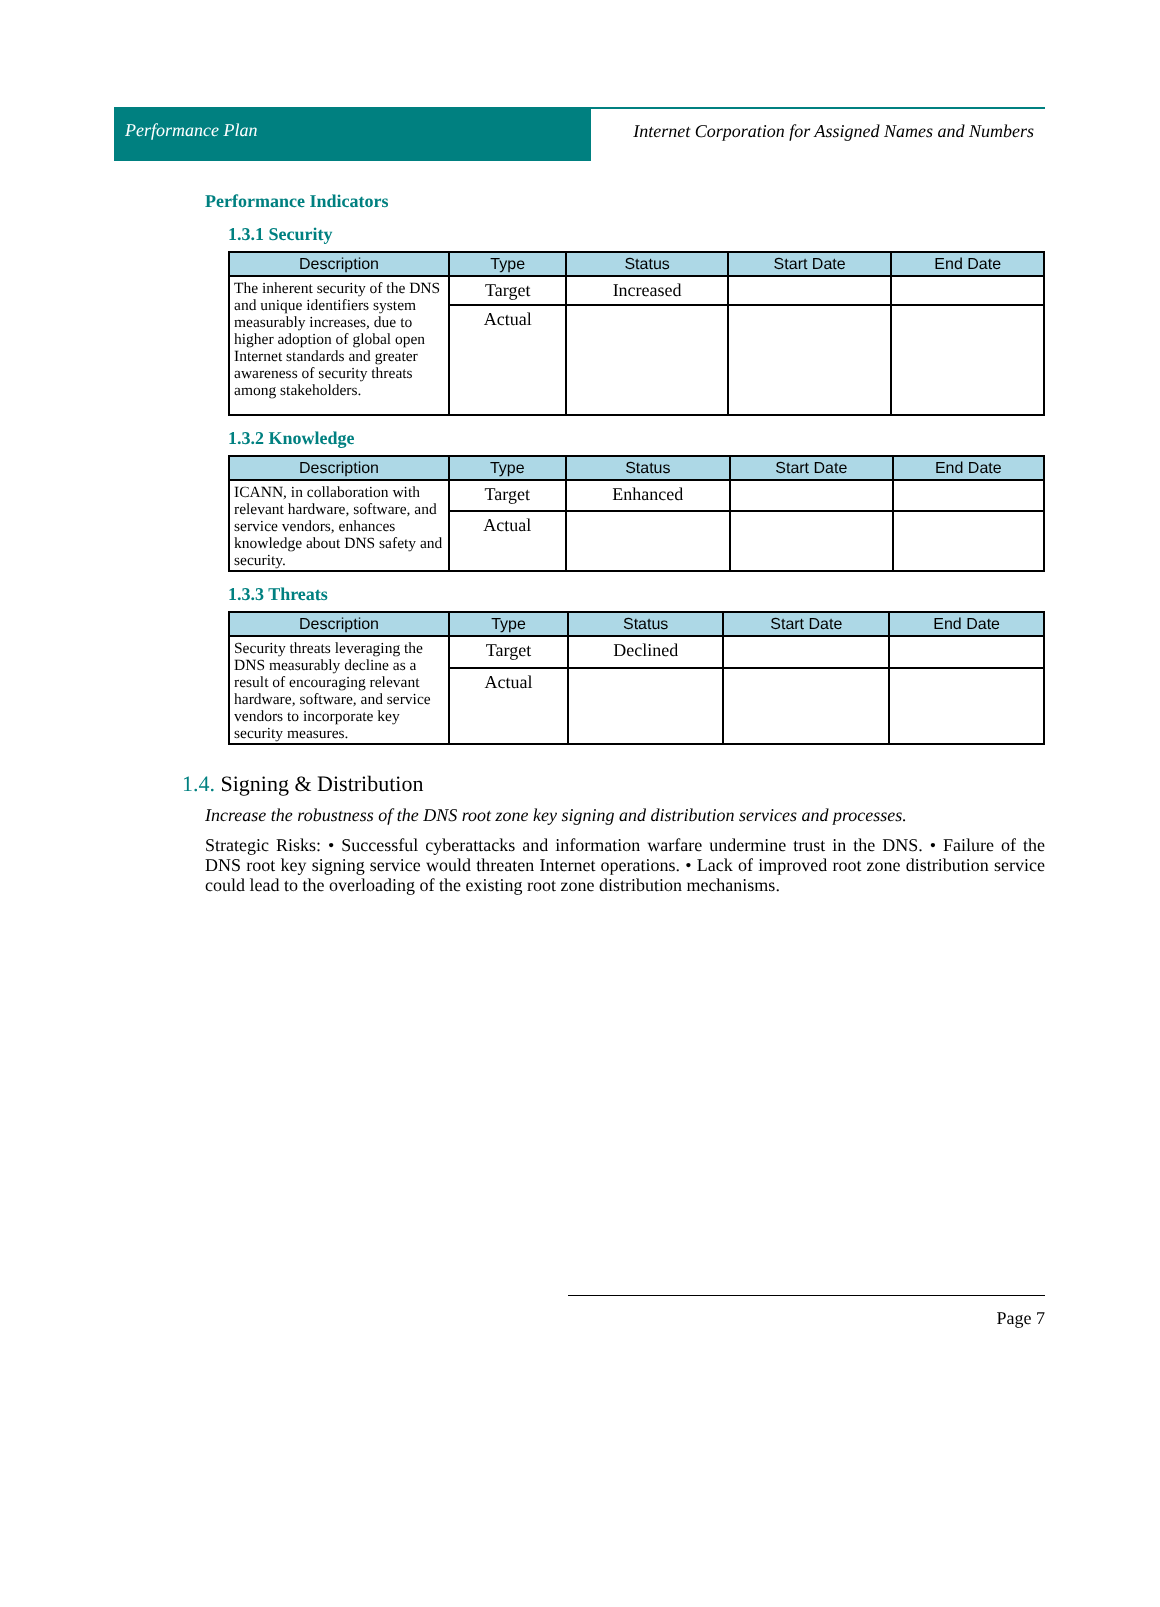Performance Plan Internet Corporation for Assigned Names and Numbers
Performance Indicators
1.3.1 Security
| Description | Type | Status | Start Date | End Date |
| --- | --- | --- | --- | --- |
| The inherent security of the DNS and unique identifiers system measurably increases, due to higher adoption of global open Internet standards and greater awareness of security threats among stakeholders. | Target | Increased | | |
| | Actual | | | |
1.3.2 Knowledge
| Description | Type | Status | Start Date | End Date |
| --- | --- | --- | --- | --- |
| ICANN, in collaboration with relevant hardware, software, and service vendors, enhances knowledge about DNS safety and security. | Target | Enhanced | | |
| | Actual | | | |
1.3.3 Threats
| Description | Type | Status | Start Date | End Date |
| --- | --- | --- | --- | --- |
| Security threats leveraging the DNS measurably decline as a result of encouraging relevant hardware, software, and service vendors to incorporate key security measures. | Target | Declined | | |
| | Actual | | | |
1.4. Signing & Distribution
Increase the robustness of the DNS root zone key signing and distribution services and processes.
Strategic Risks: • Successful cyberattacks and information warfare undermine trust in the DNS. • Failure of the DNS root key signing service would threaten Internet operations. • Lack of improved root zone distribution service could lead to the overloading of the existing root zone distribution mechanisms.
Page 7